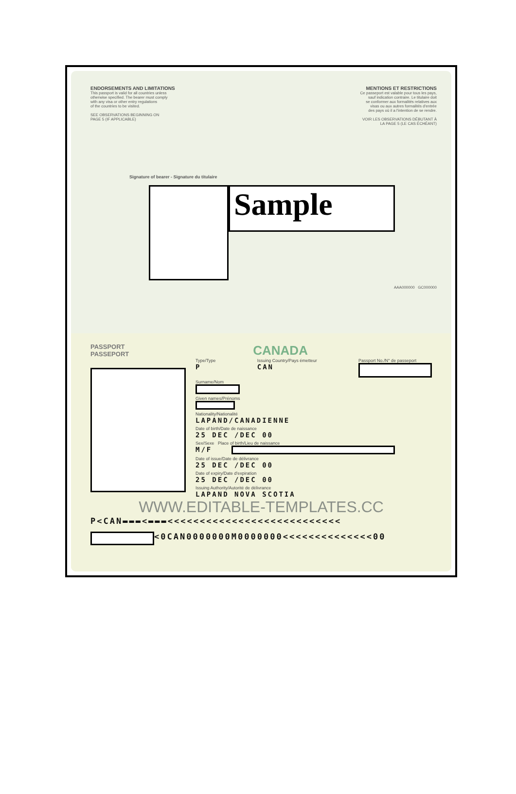ENDORSEMENTS AND LIMITATIONS
This passport is valid for all countries unless
otherwise specified. The bearer must comply
with any visa or other entry regulations
of the countries to be visited.
SEE OBSERVATIONS BEGINNING ON
PAGE 5 (IF APPLICABLE)
MENTIONS ET RESTRICTIONS
Ce passeport est valable pour tous les pays,
sauf indication contraire. Le titulaire doit
se conformer aux formalités relatives aux
visas ou aux autres formalités d'entrée
des pays où il a l'intention de se rendre.
VOIR LES OBSERVATIONS DÉBUTANT À
LA PAGE 5 (LE CAS ÉCHÉANT)
Signature of bearer - Signature du titulaire
Sample
AAA000000 GC000000
PASSPORT
PASSEPORT
CANADA
Type/Type
P
Issuing Country/Pays émetteur
CAN
Passport No./N° de passeport
Surname/Nom
Given names/Prénoms
Nationality/Nationalité
LAPAND/CANADIENNE
Date of birth/Date de naissance
25 DEC /DEC 00
Sex/Sexe Place of birth/Lieu de naissance
M/F
Date of issue/Date de délivrance
25 DEC /DEC 00
Date of expiry/Date d'expiration
25 DEC /DEC 00
Issuing Authority/Autorité de délivrance
LAPAND NOVA SCOTIA
WWW.EDITABLE-TEMPLATES.CC
P<CAN▬▬▬<▬▬▬<<<<<<<<<<<<<<<<<<<<<<<<<<<
<0CAN0000000M0000000<<<<<<<<<<<<<<00